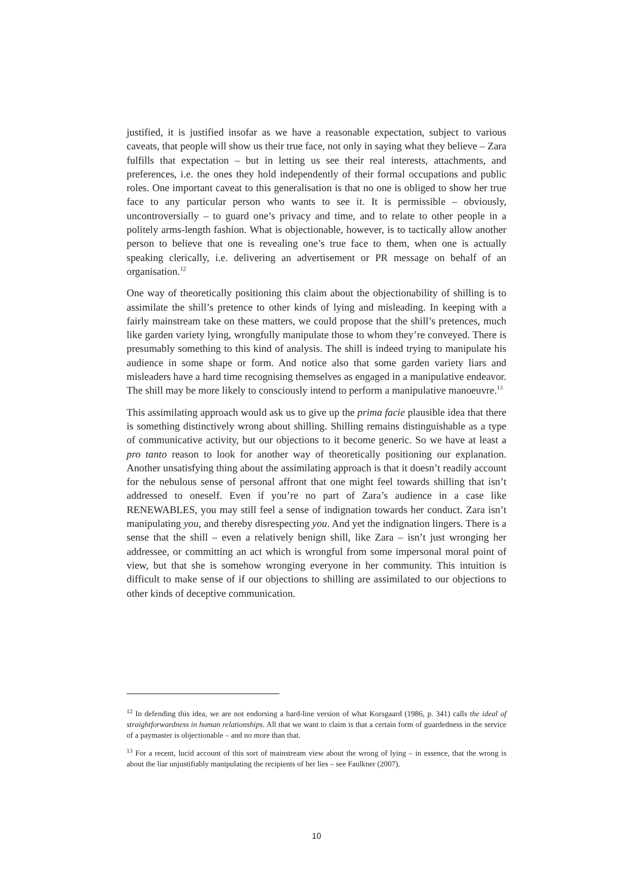justified, it is justified insofar as we have a reasonable expectation, subject to various caveats, that people will show us their true face, not only in saying what they believe – Zara fulfills that expectation – but in letting us see their real interests, attachments, and preferences, i.e. the ones they hold independently of their formal occupations and public roles. One important caveat to this generalisation is that no one is obliged to show her true face to any particular person who wants to see it. It is permissible – obviously, uncontroversially – to guard one’s privacy and time, and to relate to other people in a politely arms-length fashion. What is objectionable, however, is to tactically allow another person to believe that one is revealing one’s true face to them, when one is actually speaking clerically, i.e. delivering an advertisement or PR message on behalf of an organisation.<sup>12</sup>
One way of theoretically positioning this claim about the objectionability of shilling is to assimilate the shill’s pretence to other kinds of lying and misleading. In keeping with a fairly mainstream take on these matters, we could propose that the shill’s pretences, much like garden variety lying, wrongfully manipulate those to whom they’re conveyed. There is presumably something to this kind of analysis. The shill is indeed trying to manipulate his audience in some shape or form. And notice also that some garden variety liars and misleaders have a hard time recognising themselves as engaged in a manipulative endeavor. The shill may be more likely to consciously intend to perform a manipulative manoeuvre.<sup>13</sup>
This assimilating approach would ask us to give up the prima facie plausible idea that there is something distinctively wrong about shilling. Shilling remains distinguishable as a type of communicative activity, but our objections to it become generic. So we have at least a pro tanto reason to look for another way of theoretically positioning our explanation. Another unsatisfying thing about the assimilating approach is that it doesn’t readily account for the nebulous sense of personal affront that one might feel towards shilling that isn’t addressed to oneself. Even if you’re no part of Zara’s audience in a case like RENEWABLES, you may still feel a sense of indignation towards her conduct. Zara isn’t manipulating you, and thereby disrespecting you. And yet the indignation lingers. There is a sense that the shill – even a relatively benign shill, like Zara – isn’t just wronging her addressee, or committing an act which is wrongful from some impersonal moral point of view, but that she is somehow wronging everyone in her community. This intuition is difficult to make sense of if our objections to shilling are assimilated to our objections to other kinds of deceptive communication.
<sup>12</sup> In defending this idea, we are not endorsing a hard-line version of what Korsgaard (1986, p. 341) calls the ideal of straightforwardness in human relationships. All that we want to claim is that a certain form of guardedness in the service of a paymaster is objectionable – and no more than that.
<sup>13</sup> For a recent, lucid account of this sort of mainstream view about the wrong of lying – in essence, that the wrong is about the liar unjustifiably manipulating the recipients of her lies – see Faulkner (2007).
10